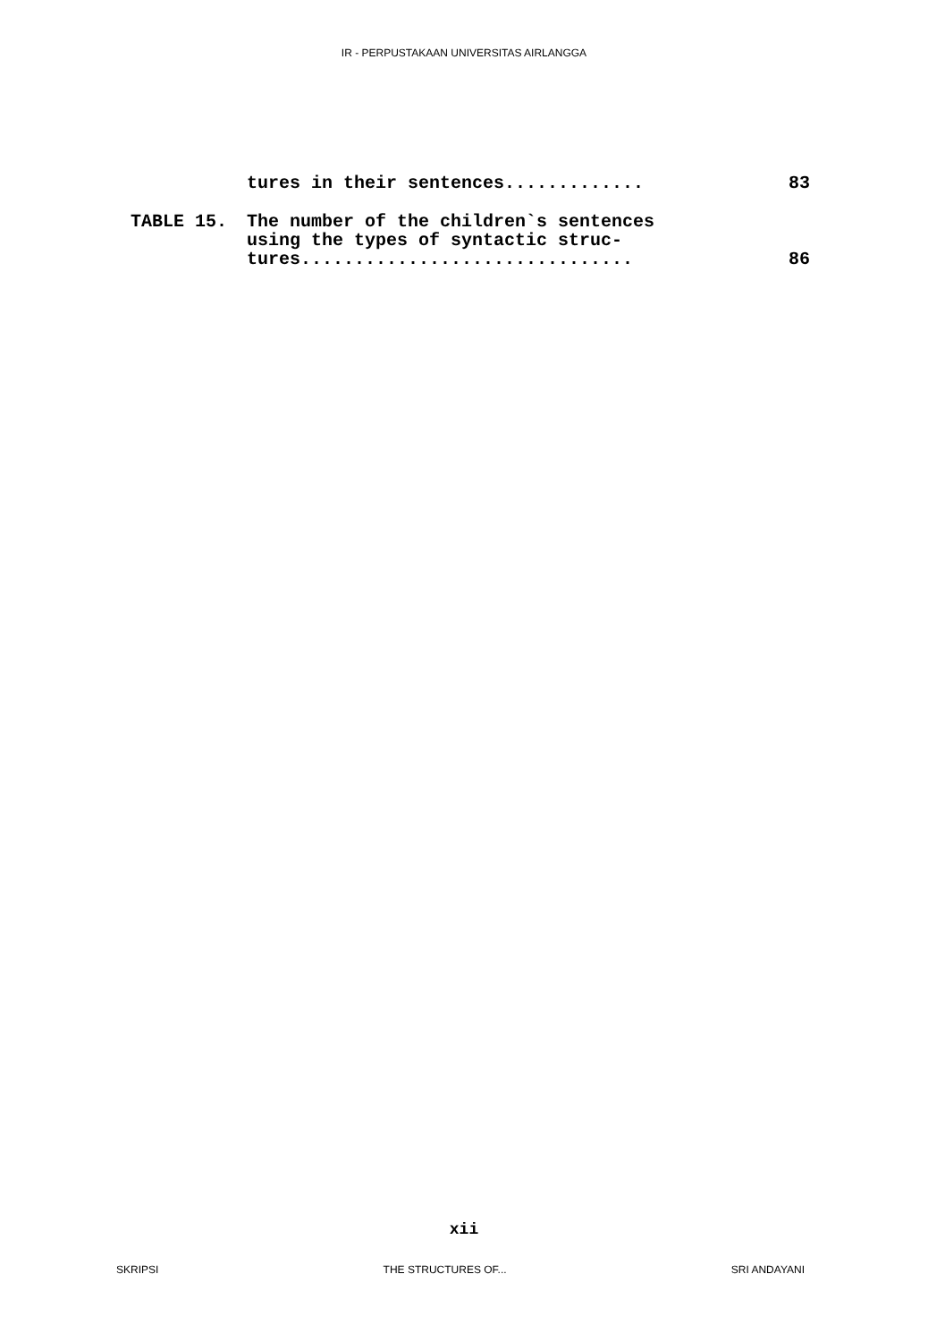IR - PERPUSTAKAAN UNIVERSITAS AIRLANGGA
| | tures in their sentences............. | 83 |
| TABLE 15. | The number of the children`s sentences using the types of syntactic struc- tures............................... | 86 |
xii
SKRIPSI THE STRUCTURES OF... SRI ANDAYANI